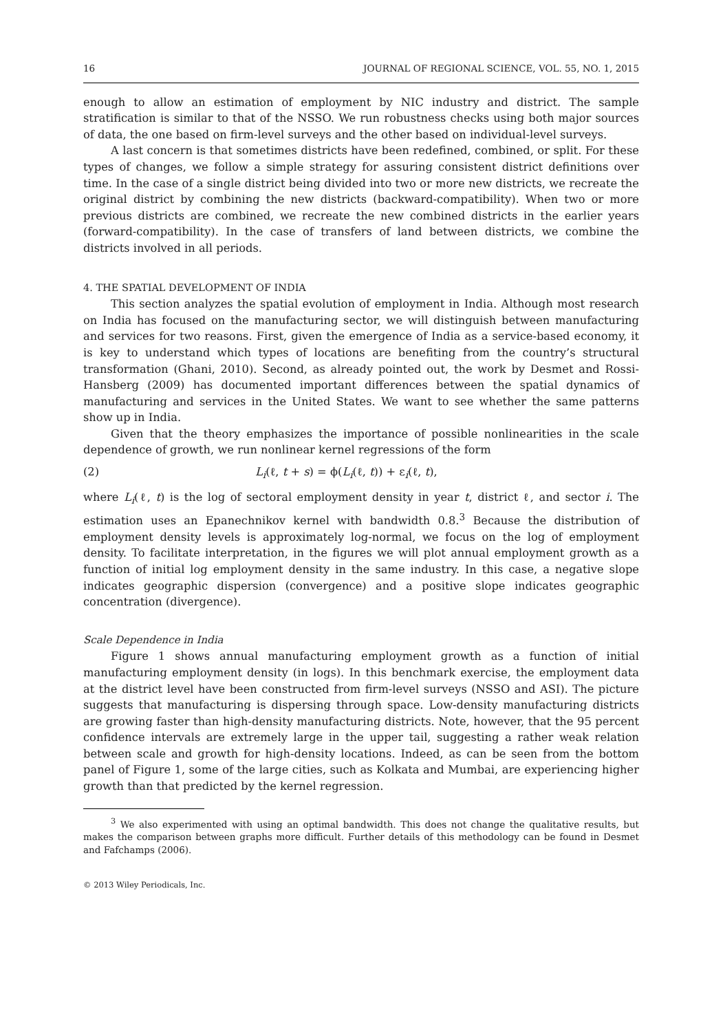16 JOURNAL OF REGIONAL SCIENCE, VOL. 55, NO. 1, 2015
enough to allow an estimation of employment by NIC industry and district. The sample stratification is similar to that of the NSSO. We run robustness checks using both major sources of data, the one based on firm-level surveys and the other based on individual-level surveys.
A last concern is that sometimes districts have been redefined, combined, or split. For these types of changes, we follow a simple strategy for assuring consistent district definitions over time. In the case of a single district being divided into two or more new districts, we recreate the original district by combining the new districts (backward-compatibility). When two or more previous districts are combined, we recreate the new combined districts in the earlier years (forward-compatibility). In the case of transfers of land between districts, we combine the districts involved in all periods.
4. THE SPATIAL DEVELOPMENT OF INDIA
This section analyzes the spatial evolution of employment in India. Although most research on India has focused on the manufacturing sector, we will distinguish between manufacturing and services for two reasons. First, given the emergence of India as a service-based economy, it is key to understand which types of locations are benefiting from the country’s structural transformation (Ghani, 2010). Second, as already pointed out, the work by Desmet and Rossi-Hansberg (2009) has documented important differences between the spatial dynamics of manufacturing and services in the United States. We want to see whether the same patterns show up in India.
Given that the theory emphasizes the importance of possible nonlinearities in the scale dependence of growth, we run nonlinear kernel regressions of the form
(2) L<sub>i</sub>(ℓ, t + s) = ϕ(L<sub>i</sub>(ℓ, t)) + ε<sub>i</sub>(ℓ, t),
where L<sub>i</sub>(ℓ, t) is the log of sectoral employment density in year t, district ℓ, and sector i. The estimation uses an Epanechnikov kernel with bandwidth 0.8.<sup>3</sup> Because the distribution of employment density levels is approximately log-normal, we focus on the log of employment density. To facilitate interpretation, in the figures we will plot annual employment growth as a function of initial log employment density in the same industry. In this case, a negative slope indicates geographic dispersion (convergence) and a positive slope indicates geographic concentration (divergence).
Scale Dependence in India
Figure 1 shows annual manufacturing employment growth as a function of initial manufacturing employment density (in logs). In this benchmark exercise, the employment data at the district level have been constructed from firm-level surveys (NSSO and ASI). The picture suggests that manufacturing is dispersing through space. Low-density manufacturing districts are growing faster than high-density manufacturing districts. Note, however, that the 95 percent confidence intervals are extremely large in the upper tail, suggesting a rather weak relation between scale and growth for high-density locations. Indeed, as can be seen from the bottom panel of Figure 1, some of the large cities, such as Kolkata and Mumbai, are experiencing higher growth than that predicted by the kernel regression.
<sup>3</sup> We also experimented with using an optimal bandwidth. This does not change the qualitative results, but makes the comparison between graphs more difficult. Further details of this methodology can be found in Desmet and Fafchamps (2006).
© 2013 Wiley Periodicals, Inc.